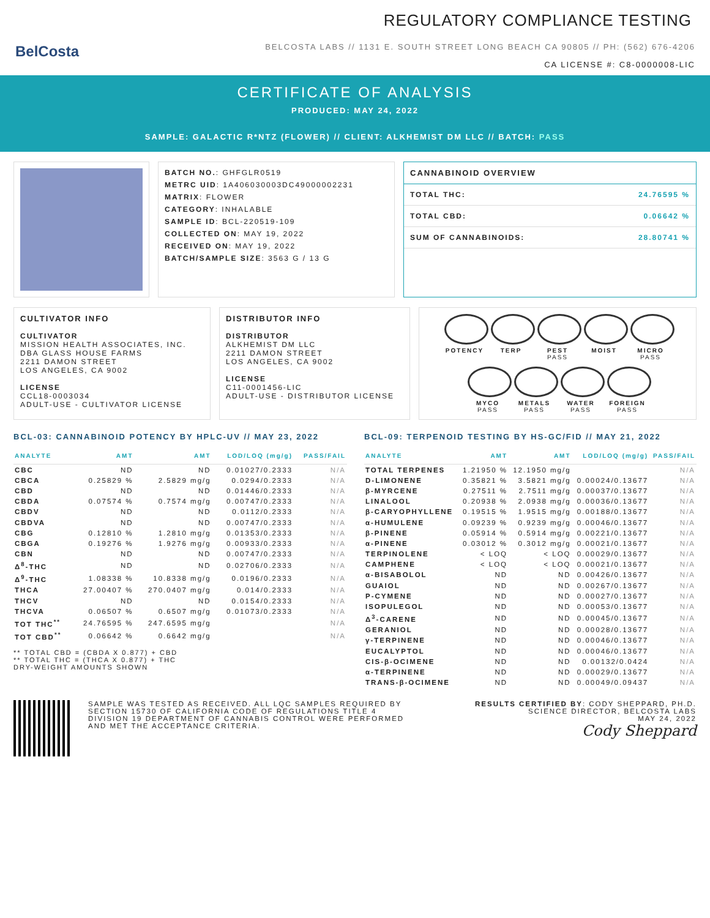BelCosta
REGULATORY COMPLIANCE TESTING
BELCOSTA LABS // 1131 E. SOUTH STREET LONG BEACH CA 90805 // PH: (562) 676-4206
CA LICENSE #: C8-0000008-LIC
CERTIFICATE OF ANALYSIS
PRODUCED: MAY 24, 2022
SAMPLE: GALACTIC R*NTZ (FLOWER) // CLIENT: ALKHEMIST DM LLC // BATCH: PASS
BATCH NO.: GHFGLR0519
METRC UID: 1A406030003DC49000002231
MATRIX: FLOWER
CATEGORY: INHALABLE
SAMPLE ID: BCL-220519-109
COLLECTED ON: MAY 19, 2022
RECEIVED ON: MAY 19, 2022
BATCH/SAMPLE SIZE: 3563 G / 13 G
CANNABINOID OVERVIEW
| TOTAL THC: | 24.76595 % |
| TOTAL CBD: | 0.06642 % |
| SUM OF CANNABINOIDS: | 28.80741 % |
CULTIVATOR INFO
CULTIVATOR
MISSION HEALTH ASSOCIATES, INC.
DBA GLASS HOUSE FARMS
2211 DAMON STREET
LOS ANGELES, CA 9002
LICENSE
CCL18-0003034
ADULT-USE - CULTIVATOR LICENSE
DISTRIBUTOR INFO
DISTRIBUTOR
ALKHEMIST DM LLC
2211 DAMON STREET
LOS ANGELES, CA 9002
LICENSE
C11-0001456-LIC
ADULT-USE - DISTRIBUTOR LICENSE
POTENCY
TERP
PEST
PASS
MOIST
MICRO
PASS
MYCO
PASS
METALS
PASS
WATER
PASS
FOREIGN
PASS
BCL-03: CANNABINOID POTENCY BY HPLC-UV // MAY 23, 2022
| ANALYTE | AMT | AMT | LOD/LOQ (mg/g) | PASS/FAIL |
| --- | --- | --- | --- | --- |
| CBC | ND | ND | 0.01027/0.2333 | N/A |
| CBCA | 0.25829 % | 2.5829 mg/g | 0.0294/0.2333 | N/A |
| CBD | ND | ND | 0.01446/0.2333 | N/A |
| CBDA | 0.07574 % | 0.7574 mg/g | 0.00747/0.2333 | N/A |
| CBDV | ND | ND | 0.0112/0.2333 | N/A |
| CBDVA | ND | ND | 0.00747/0.2333 | N/A |
| CBG | 0.12810 % | 1.2810 mg/g | 0.01353/0.2333 | N/A |
| CBGA | 0.19276 % | 1.9276 mg/g | 0.00933/0.2333 | N/A |
| CBN | ND | ND | 0.00747/0.2333 | N/A |
| Δ<sup>8</sup>-THC | ND | ND | 0.02706/0.2333 | N/A |
| Δ<sup>9</sup>-THC | 1.08338 % | 10.8338 mg/g | 0.0196/0.2333 | N/A |
| THCA | 27.00407 % | 270.0407 mg/g | 0.014/0.2333 | N/A |
| THCV | ND | ND | 0.0154/0.2333 | N/A |
| THCVA | 0.06507 % | 0.6507 mg/g | 0.01073/0.2333 | N/A |
| TOT THC<sup>**</sup> | 24.76595 % | 247.6595 mg/g | | N/A |
| TOT CBD<sup>**</sup> | 0.06642 % | 0.6642 mg/g | | N/A |
** TOTAL CBD = (CBDA X 0.877) + CBD
** TOTAL THC = (THCA X 0.877) + THC
DRY-WEIGHT AMOUNTS SHOWN
BCL-09: TERPENOID TESTING BY HS-GC/FID // MAY 21, 2022
| ANALYTE | AMT | AMT | LOD/LOQ (mg/g) | PASS/FAIL |
| --- | --- | --- | --- | --- |
| TOTAL TERPENES | 1.21950 % | 12.1950 mg/g | | N/A |
| D-LIMONENE | 0.35821 % | 3.5821 mg/g | 0.00024/0.13677 | N/A |
| β-MYRCENE | 0.27511 % | 2.7511 mg/g | 0.00037/0.13677 | N/A |
| LINALOOL | 0.20938 % | 2.0938 mg/g | 0.00036/0.13677 | N/A |
| β-CARYOPHYLLENE | 0.19515 % | 1.9515 mg/g | 0.00188/0.13677 | N/A |
| α-HUMULENE | 0.09239 % | 0.9239 mg/g | 0.00046/0.13677 | N/A |
| β-PINENE | 0.05914 % | 0.5914 mg/g | 0.00221/0.13677 | N/A |
| α-PINENE | 0.03012 % | 0.3012 mg/g | 0.00021/0.13677 | N/A |
| TERPINOLENE | < LOQ | < LOQ | 0.00029/0.13677 | N/A |
| CAMPHENE | < LOQ | < LOQ | 0.00021/0.13677 | N/A |
| α-BISABOLOL | ND | ND | 0.00426/0.13677 | N/A |
| GUAIOL | ND | ND | 0.00267/0.13677 | N/A |
| P-CYMENE | ND | ND | 0.00027/0.13677 | N/A |
| ISOPULEGOL | ND | ND | 0.00053/0.13677 | N/A |
| Δ<sup>3</sup>-CARENE | ND | ND | 0.00045/0.13677 | N/A |
| GERANIOL | ND | ND | 0.00028/0.13677 | N/A |
| γ-TERPINENE | ND | ND | 0.00046/0.13677 | N/A |
| EUCALYPTOL | ND | ND | 0.00046/0.13677 | N/A |
| CIS-β-OCIMENE | ND | ND | 0.00132/0.0424 | N/A |
| α-TERPINENE | ND | ND | 0.00029/0.13677 | N/A |
| TRANS-β-OCIMENE | ND | ND | 0.00049/0.09437 | N/A |
SAMPLE WAS TESTED AS RECEIVED. ALL LQC SAMPLES REQUIRED BY SECTION 15730 OF CALIFORNIA CODE OF REGULATIONS TITLE 4 DIVISION 19 DEPARTMENT OF CANNABIS CONTROL WERE PERFORMED AND MET THE ACCEPTANCE CRITERIA.
RESULTS CERTIFIED BY: CODY SHEPPARD, PH.D.
SCIENCE DIRECTOR, BELCOSTA LABS
MAY 24, 2022
Cody Sheppard